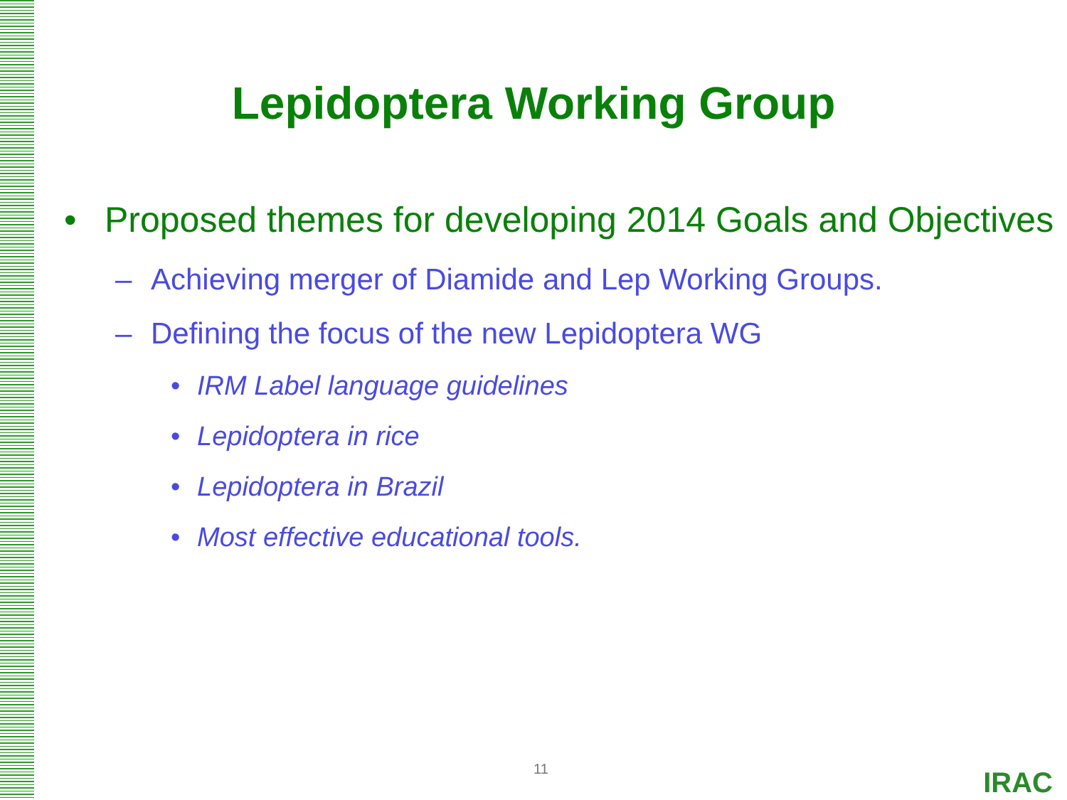Lepidoptera Working Group
• Proposed themes for developing 2014 Goals and Objectives
– Achieving merger of Diamide and Lep Working Groups.
– Defining the focus of the new Lepidoptera WG
• IRM Label language guidelines
• Lepidoptera in rice
• Lepidoptera in Brazil
• Most effective educational tools.
11 IRAC